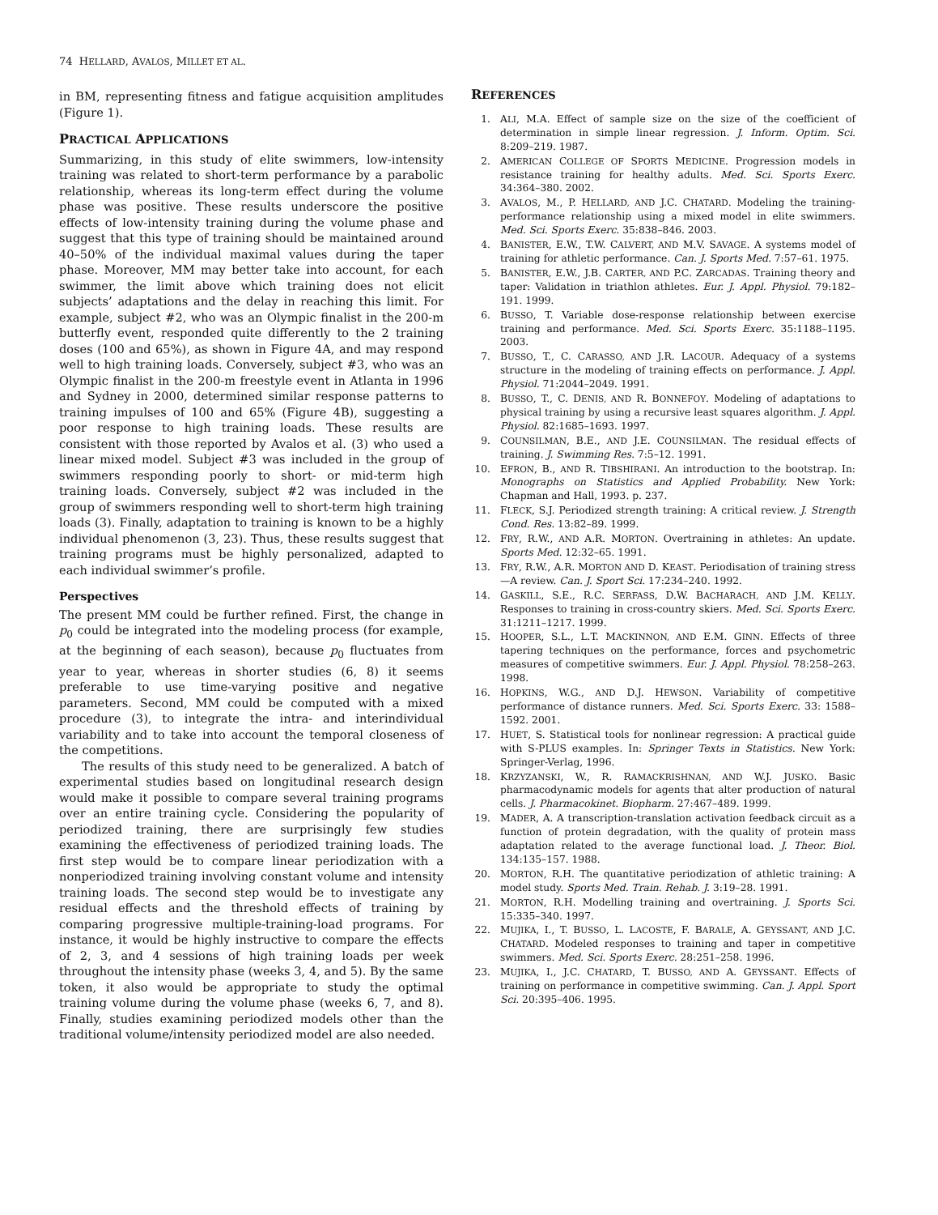74 HELLARD, AVALOS, MILLET ET AL.
in BM, representing fitness and fatigue acquisition amplitudes (Figure 1).
PRACTICAL APPLICATIONS
Summarizing, in this study of elite swimmers, low-intensity training was related to short-term performance by a parabolic relationship, whereas its long-term effect during the volume phase was positive. These results underscore the positive effects of low-intensity training during the volume phase and suggest that this type of training should be maintained around 40–50% of the individual maximal values during the taper phase. Moreover, MM may better take into account, for each swimmer, the limit above which training does not elicit subjects’ adaptations and the delay in reaching this limit. For example, subject #2, who was an Olympic finalist in the 200-m butterfly event, responded quite differently to the 2 training doses (100 and 65%), as shown in Figure 4A, and may respond well to high training loads. Conversely, subject #3, who was an Olympic finalist in the 200-m freestyle event in Atlanta in 1996 and Sydney in 2000, determined similar response patterns to training impulses of 100 and 65% (Figure 4B), suggesting a poor response to high training loads. These results are consistent with those reported by Avalos et al. (3) who used a linear mixed model. Subject #3 was included in the group of swimmers responding poorly to short- or mid-term high training loads. Conversely, subject #2 was included in the group of swimmers responding well to short-term high training loads (3). Finally, adaptation to training is known to be a highly individual phenomenon (3, 23). Thus, these results suggest that training programs must be highly personalized, adapted to each individual swimmer’s profile.
Perspectives
The present MM could be further refined. First, the change in p<sub>0</sub> could be integrated into the modeling process (for example, at the beginning of each season), because p<sub>0</sub> fluctuates from year to year, whereas in shorter studies (6, 8) it seems preferable to use time-varying positive and negative parameters. Second, MM could be computed with a mixed procedure (3), to integrate the intra- and interindividual variability and to take into account the temporal closeness of the competitions.
The results of this study need to be generalized. A batch of experimental studies based on longitudinal research design would make it possible to compare several training programs over an entire training cycle. Considering the popularity of periodized training, there are surprisingly few studies examining the effectiveness of periodized training loads. The first step would be to compare linear periodization with a nonperiodized training involving constant volume and intensity training loads. The second step would be to investigate any residual effects and the threshold effects of training by comparing progressive multiple-training-load programs. For instance, it would be highly instructive to compare the effects of 2, 3, and 4 sessions of high training loads per week throughout the intensity phase (weeks 3, 4, and 5). By the same token, it also would be appropriate to study the optimal training volume during the volume phase (weeks 6, 7, and 8). Finally, studies examining periodized models other than the traditional volume/intensity periodized model are also needed.
REFERENCES
1. ALI, M.A. Effect of sample size on the size of the coefficient of determination in simple linear regression. J. Inform. Optim. Sci. 8:209–219. 1987.
2. AMERICAN COLLEGE OF SPORTS MEDICINE. Progression models in resistance training for healthy adults. Med. Sci. Sports Exerc. 34:364–380. 2002.
3. AVALOS, M., P. HELLARD, AND J.C. CHATARD. Modeling the training-performance relationship using a mixed model in elite swimmers. Med. Sci. Sports Exerc. 35:838–846. 2003.
4. BANISTER, E.W., T.W. CALVERT, AND M.V. SAVAGE. A systems model of training for athletic performance. Can. J. Sports Med. 7:57–61. 1975.
5. BANISTER, E.W., J.B. CARTER, AND P.C. ZARCADAS. Training theory and taper: Validation in triathlon athletes. Eur. J. Appl. Physiol. 79:182–191. 1999.
6. BUSSO, T. Variable dose-response relationship between exercise training and performance. Med. Sci. Sports Exerc. 35:1188–1195. 2003.
7. BUSSO, T., C. CARASSO, AND J.R. LACOUR. Adequacy of a systems structure in the modeling of training effects on performance. J. Appl. Physiol. 71:2044–2049. 1991.
8. BUSSO, T., C. DENIS, AND R. BONNEFOY. Modeling of adaptations to physical training by using a recursive least squares algorithm. J. Appl. Physiol. 82:1685–1693. 1997.
9. COUNSILMAN, B.E., AND J.E. COUNSILMAN. The residual effects of training. J. Swimming Res. 7:5–12. 1991.
10. EFRON, B., AND R. TIBSHIRANI. An introduction to the bootstrap. In: Monographs on Statistics and Applied Probability. New York: Chapman and Hall, 1993. p. 237.
11. FLECK, S.J. Periodized strength training: A critical review. J. Strength Cond. Res. 13:82–89. 1999.
12. FRY, R.W., AND A.R. MORTON. Overtraining in athletes: An update. Sports Med. 12:32–65. 1991.
13. FRY, R.W., A.R. MORTON AND D. KEAST. Periodisation of training stress—A review. Can. J. Sport Sci. 17:234–240. 1992.
14. GASKILL, S.E., R.C. SERFASS, D.W. BACHARACH, AND J.M. KELLY. Responses to training in cross-country skiers. Med. Sci. Sports Exerc. 31:1211–1217. 1999.
15. HOOPER, S.L., L.T. MACKINNON, AND E.M. GINN. Effects of three tapering techniques on the performance, forces and psychometric measures of competitive swimmers. Eur. J. Appl. Physiol. 78:258–263. 1998.
16. HOPKINS, W.G., AND D.J. HEWSON. Variability of competitive performance of distance runners. Med. Sci. Sports Exerc. 33: 1588–1592. 2001.
17. HUET, S. Statistical tools for nonlinear regression: A practical guide with S-PLUS examples. In: Springer Texts in Statistics. New York: Springer-Verlag, 1996.
18. KRZYZANSKI, W., R. RAMACKRISHNAN, AND W.J. JUSKO. Basic pharmacodynamic models for agents that alter production of natural cells. J. Pharmacokinet. Biopharm. 27:467–489. 1999.
19. MADER, A. A transcription-translation activation feedback circuit as a function of protein degradation, with the quality of protein mass adaptation related to the average functional load. J. Theor. Biol. 134:135–157. 1988.
20. MORTON, R.H. The quantitative periodization of athletic training: A model study. Sports Med. Train. Rehab. J. 3:19–28. 1991.
21. MORTON, R.H. Modelling training and overtraining. J. Sports Sci. 15:335–340. 1997.
22. MUJIKA, I., T. BUSSO, L. LACOSTE, F. BARALE, A. GEYSSANT, AND J.C. CHATARD. Modeled responses to training and taper in competitive swimmers. Med. Sci. Sports Exerc. 28:251–258. 1996.
23. MUJIKA, I., J.C. CHATARD, T. BUSSO, AND A. GEYSSANT. Effects of training on performance in competitive swimming. Can. J. Appl. Sport Sci. 20:395–406. 1995.